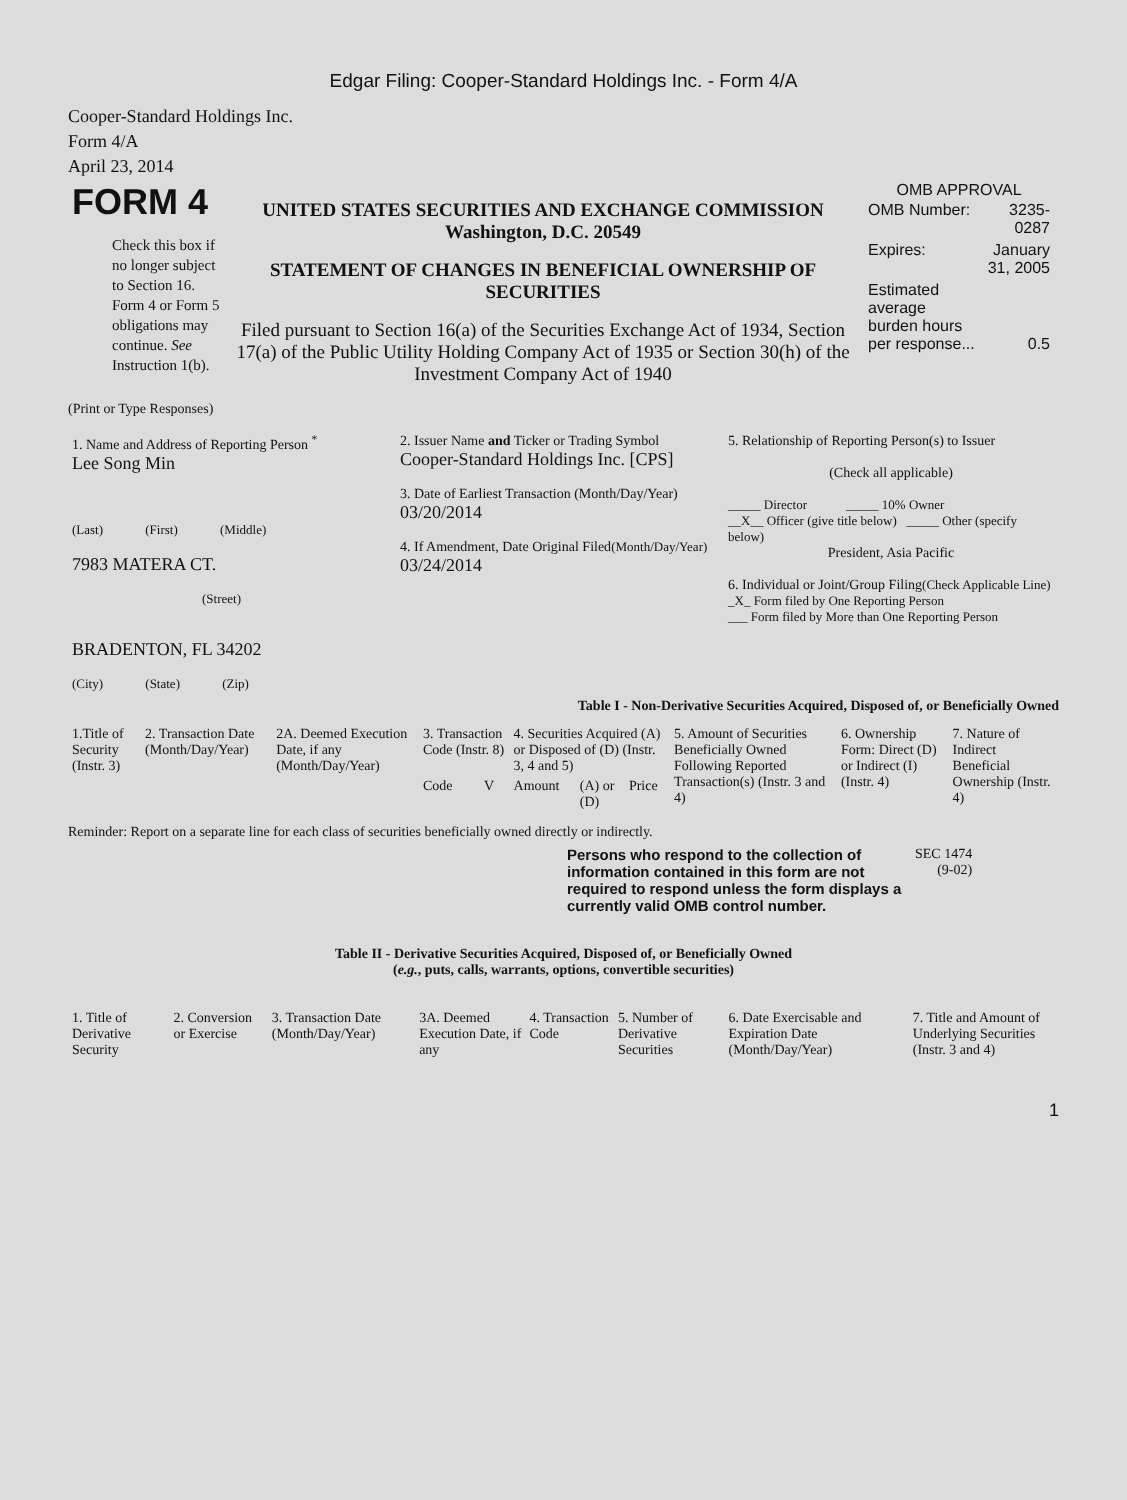Edgar Filing: Cooper-Standard Holdings Inc. - Form 4/A
Cooper-Standard Holdings Inc.
Form 4/A
April 23, 2014
| FORM 4 Check this box if no longer subject to Section 16. Form 4 or Form 5 obligations may continue. See Instruction 1(b). | UNITED STATES SECURITIES AND EXCHANGE COMMISSION Washington, D.C. 20549 STATEMENT OF CHANGES IN BENEFICIAL OWNERSHIP OF SECURITIES Filed pursuant to Section 16(a) of the Securities Exchange Act of 1934, Section 17(a) of the Public Utility Holding Company Act of 1935 or Section 30(h) of the Investment Company Act of 1940 | OMB APPROVAL / OMB Number: / 3235-0287 / / Expires: / January 31, 2005 / / Estimated average burden hours per response... / 0.5 / |
(Print or Type Responses)
| 1. Name and Address of Reporting Person <sup>*</sup> Lee Song Min (Last) (First) (Middle) 7983 MATERA CT. (Street) BRADENTON, FL 34202 (City) (State) (Zip) | 2. Issuer Name and Ticker or Trading Symbol Cooper-Standard Holdings Inc. [CPS] 3. Date of Earliest Transaction (Month/Day/Year) 03/20/2014 4. If Amendment, Date Original Filed (Month/Day/Year) 03/24/2014 | 5. Relationship of Reporting Person(s) to Issuer (Check all applicable) _____ Director _____ 10% Owner __X__ Officer (give title below) _____ Other (specify below) President, Asia Pacific 6. Individual or Joint/Group Filing (Check Applicable Line) _X_ Form filed by One Reporting Person ___ Form filed by More than One Reporting Person |
Table I - Non-Derivative Securities Acquired, Disposed of, or Beneficially Owned
| 1.Title of Security (Instr. 3) | 2. Transaction Date (Month/Day/Year) | 2A. Deemed Execution Date, if any (Month/Day/Year) | 3. Transaction Code (Instr. 8) | | 4. Securities Acquired (A) or Disposed of (D) (Instr. 3, 4 and 5) | | | 5. Amount of Securities Beneficially Owned Following Reported Transaction(s) (Instr. 3 and 4) | 6. Ownership Form: Direct (D) or Indirect (I) (Instr. 4) | 7. Nature of Indirect Beneficial Ownership (Instr. 4) |
| --- | --- | --- | --- | --- | --- | --- | --- | --- | --- | --- |
| | | | Code | V | Amount | (A) or (D) | Price | | | |
Reminder: Report on a separate line for each class of securities beneficially owned directly or indirectly.
| Persons who respond to the collection of information contained in this form are not required to respond unless the form displays a currently valid OMB control number. | SEC 1474 (9-02) |
Table II - Derivative Securities Acquired, Disposed of, or Beneficially Owned
(e.g., puts, calls, warrants, options, convertible securities)
| 1. Title of Derivative Security | 2. Conversion or Exercise | 3. Transaction Date (Month/Day/Year) | 3A. Deemed Execution Date, if any | 4. Transaction Code | 5. Number of Derivative Securities | 6. Date Exercisable and Expiration Date (Month/Day/Year) | 7. Title and Amount of Underlying Securities (Instr. 3 and 4) |
| --- | --- | --- | --- | --- | --- | --- | --- |
1